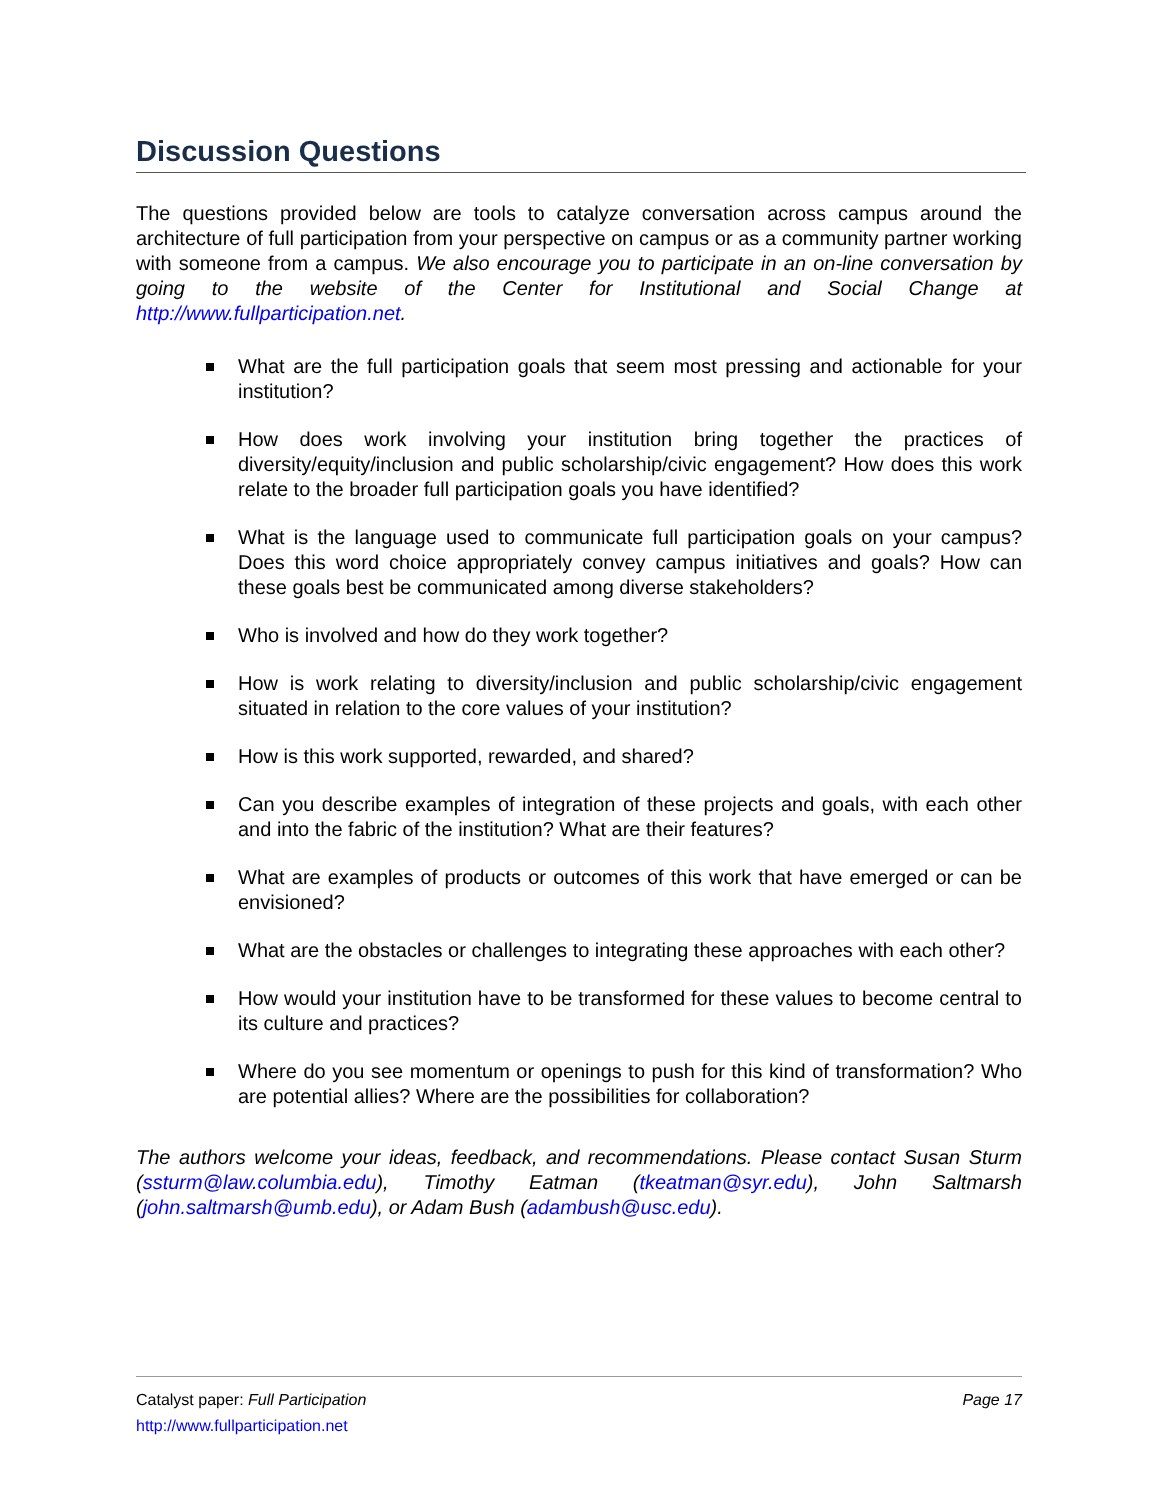Discussion Questions
The questions provided below are tools to catalyze conversation across campus around the architecture of full participation from your perspective on campus or as a community partner working with someone from a campus. We also encourage you to participate in an on-line conversation by going to the website of the Center for Institutional and Social Change at http://www.fullparticipation.net.
What are the full participation goals that seem most pressing and actionable for your institution?
How does work involving your institution bring together the practices of diversity/equity/inclusion and public scholarship/civic engagement? How does this work relate to the broader full participation goals you have identified?
What is the language used to communicate full participation goals on your campus? Does this word choice appropriately convey campus initiatives and goals? How can these goals best be communicated among diverse stakeholders?
Who is involved and how do they work together?
How is work relating to diversity/inclusion and public scholarship/civic engagement situated in relation to the core values of your institution?
How is this work supported, rewarded, and shared?
Can you describe examples of integration of these projects and goals, with each other and into the fabric of the institution? What are their features?
What are examples of products or outcomes of this work that have emerged or can be envisioned?
What are the obstacles or challenges to integrating these approaches with each other?
How would your institution have to be transformed for these values to become central to its culture and practices?
Where do you see momentum or openings to push for this kind of transformation? Who are potential allies? Where are the possibilities for collaboration?
The authors welcome your ideas, feedback, and recommendations. Please contact Susan Sturm (ssturm@law.columbia.edu), Timothy Eatman (tkeatman@syr.edu), John Saltmarsh (john.saltmarsh@umb.edu), or Adam Bush (adambush@usc.edu).
Page 17 Catalyst paper: Full Participation
http://www.fullparticipation.net